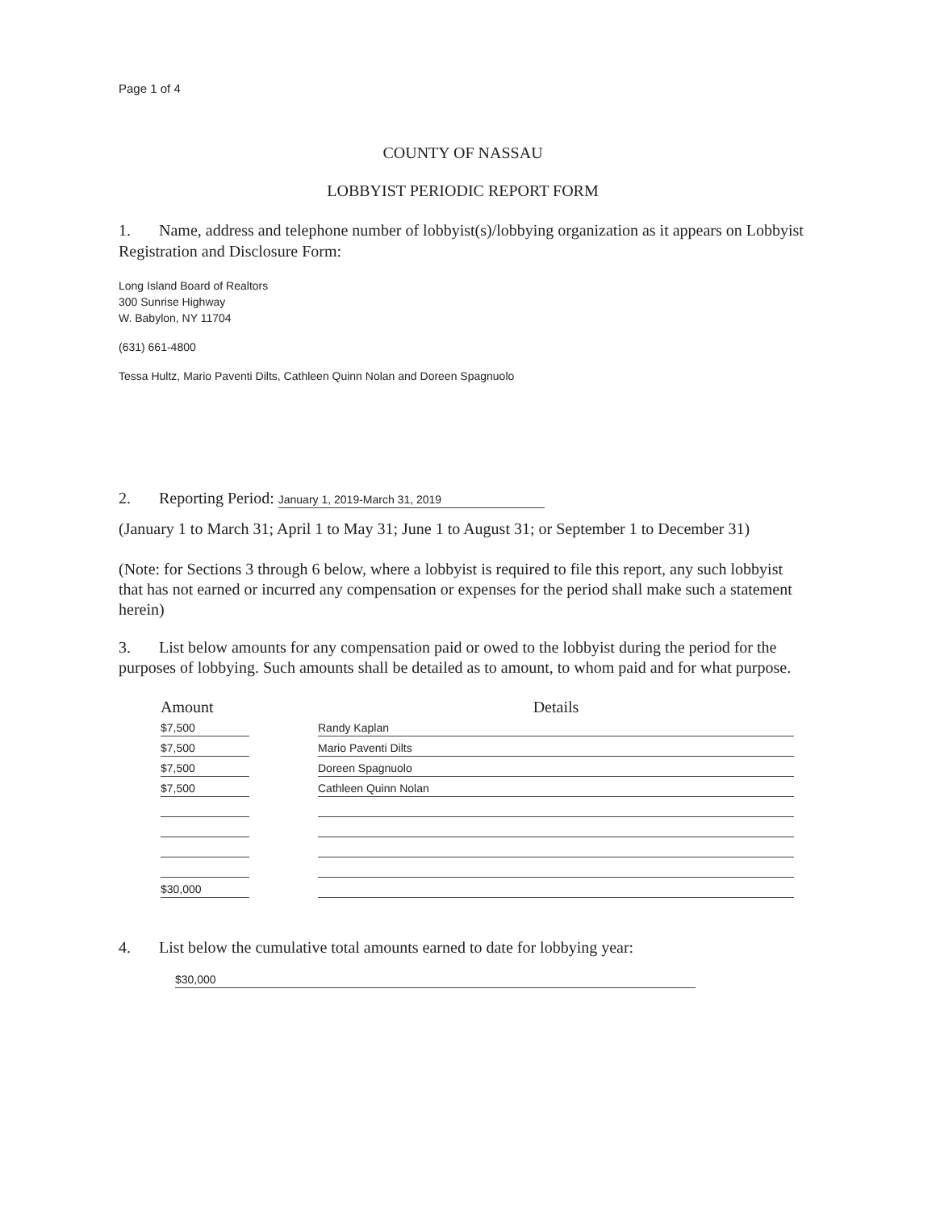Page 1 of 4
COUNTY OF NASSAU
LOBBYIST PERIODIC REPORT FORM
1. Name, address and telephone number of lobbyist(s)/lobbying organization as it appears on Lobbyist Registration and Disclosure Form:
Long Island Board of Realtors
300 Sunrise Highway
W. Babylon, NY 11704
(631) 661-4800
Tessa Hultz, Mario Paventi Dilts, Cathleen Quinn Nolan and Doreen Spagnuolo
2. Reporting Period: January 1, 2019-March 31, 2019
(January 1 to March 31; April 1 to May 31; June 1 to August 31; or September 1 to December 31)
(Note: for Sections 3 through 6 below, where a lobbyist is required to file this report, any such lobbyist that has not earned or incurred any compensation or expenses for the period shall make such a statement herein)
3. List below amounts for any compensation paid or owed to the lobbyist during the period for the purposes of lobbying. Such amounts shall be detailed as to amount, to whom paid and for what purpose.
| Amount | | Details |
| --- | --- | --- |
| $7,500 | | Randy Kaplan |
| $7,500 | | Mario Paventi Dilts |
| $7,500 | | Doreen Spagnuolo |
| $7,500 | | Cathleen Quinn Nolan |
| $30,000 | | |
4. List below the cumulative total amounts earned to date for lobbying year:
$30,000